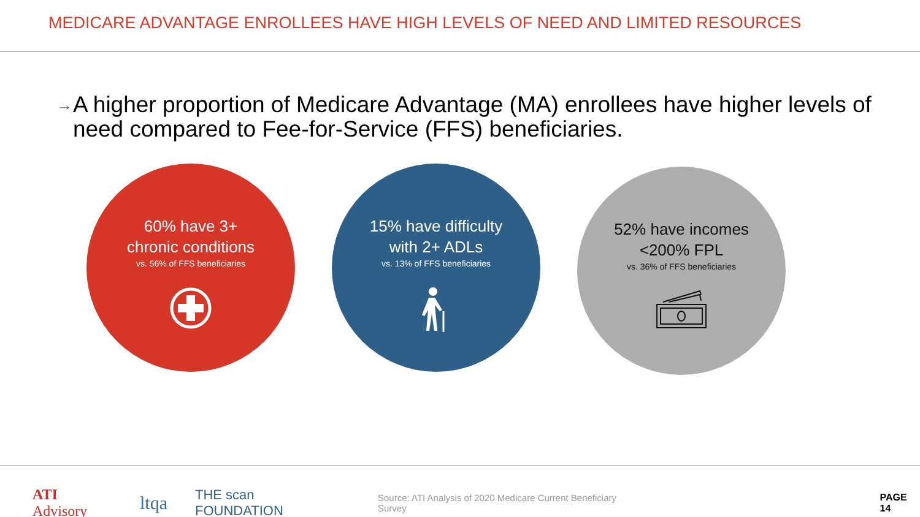MEDICARE ADVANTAGE ENROLLEES HAVE HIGH LEVELS OF NEED AND LIMITED RESOURCES
→
A higher proportion of Medicare Advantage (MA) enrollees have higher levels of need compared to Fee-for-Service (FFS) beneficiaries.
60% have 3+ chronic conditions
vs. 56% of FFS beneficiaries
15% have difficulty with 2+ ADLs
vs. 13% of FFS beneficiaries
52% have incomes <200% FPL
vs. 36% of FFS beneficiaries
ATI Advisory ltqa THE scan FOUNDATION Source: ATI Analysis of 2020 Medicare Current Beneficiary Survey PAGE 14